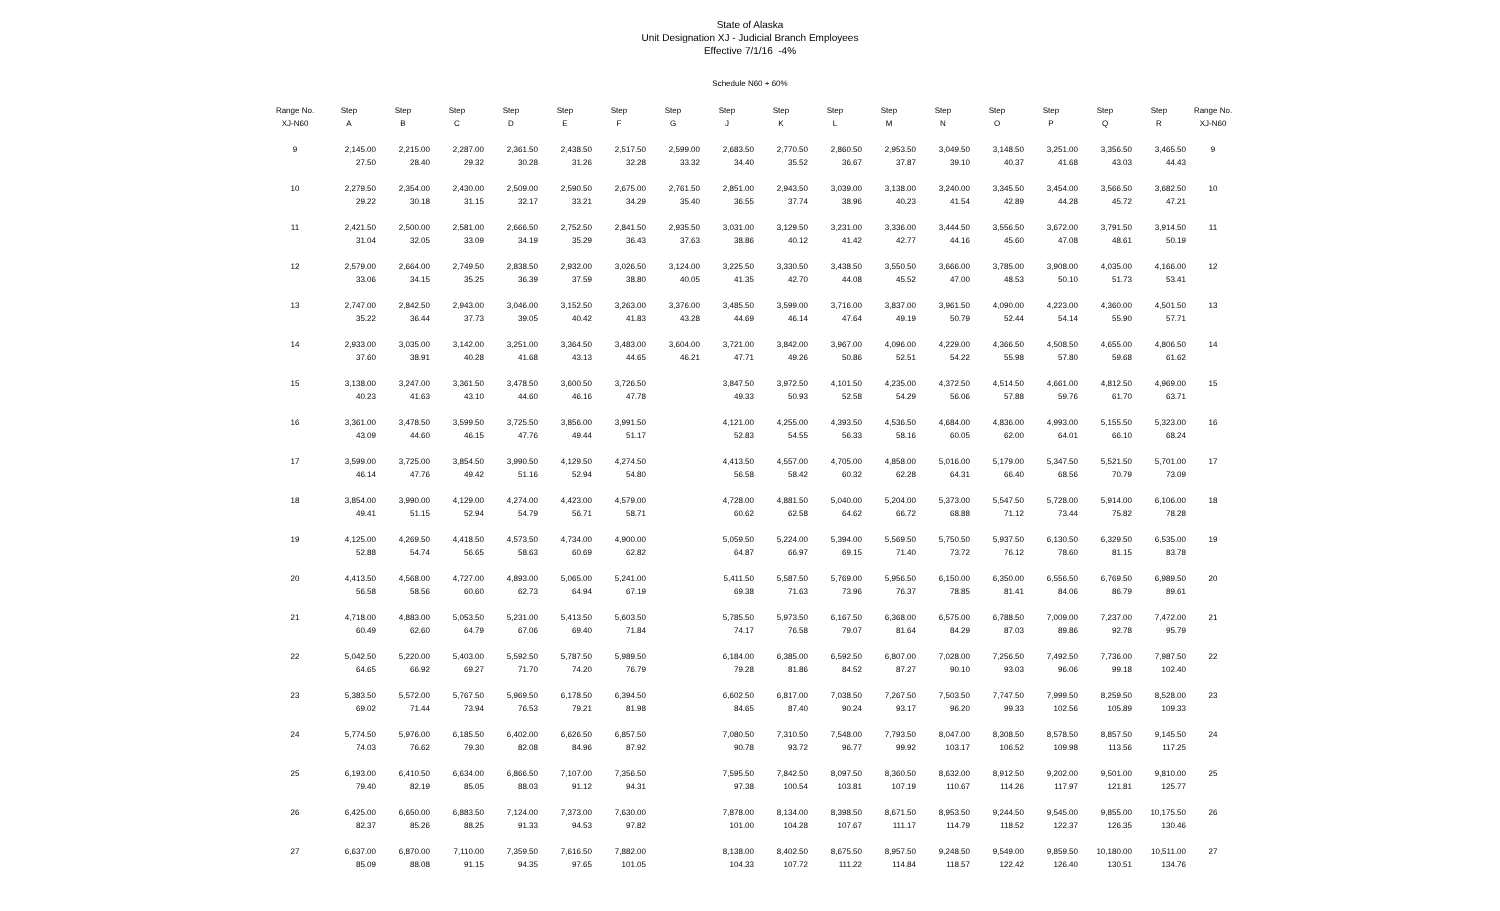State of Alaska
Unit Designation XJ - Judicial Branch Employees
Effective 7/1/16 -4%
Schedule N60 + 60%
| Range No. | Step | Step | Step | Step | Step | Step | Step | Step | Step | Step | Step | Step | Step | Step | Step | Step | Range No. |
| --- | --- | --- | --- | --- | --- | --- | --- | --- | --- | --- | --- | --- | --- | --- | --- | --- | --- |
| XJ-N60 | A | B | C | D | E | F | G | J | K | L | M | N | O | P | Q | R | XJ-N60 |
| 9 | 2,145.00 | 2,215.00 | 2,287.00 | 2,361.50 | 2,438.50 | 2,517.50 | 2,599.00 | 2,683.50 | 2,770.50 | 2,860.50 | 2,953.50 | 3,049.50 | 3,148.50 | 3,251.00 | 3,356.50 | 3,465.50 | 9 |
| | 27.50 | 28.40 | 29.32 | 30.28 | 31.26 | 32.28 | 33.32 | 34.40 | 35.52 | 36.67 | 37.87 | 39.10 | 40.37 | 41.68 | 43.03 | 44.43 | |
| 10 | 2,279.50 | 2,354.00 | 2,430.00 | 2,509.00 | 2,590.50 | 2,675.00 | 2,761.50 | 2,851.00 | 2,943.50 | 3,039.00 | 3,138.00 | 3,240.00 | 3,345.50 | 3,454.00 | 3,566.50 | 3,682.50 | 10 |
| | 29.22 | 30.18 | 31.15 | 32.17 | 33.21 | 34.29 | 35.40 | 36.55 | 37.74 | 38.96 | 40.23 | 41.54 | 42.89 | 44.28 | 45.72 | 47.21 | |
| 11 | 2,421.50 | 2,500.00 | 2,581.00 | 2,666.50 | 2,752.50 | 2,841.50 | 2,935.50 | 3,031.00 | 3,129.50 | 3,231.00 | 3,336.00 | 3,444.50 | 3,556.50 | 3,672.00 | 3,791.50 | 3,914.50 | 11 |
| | 31.04 | 32.05 | 33.09 | 34.19 | 35.29 | 36.43 | 37.63 | 38.86 | 40.12 | 41.42 | 42.77 | 44.16 | 45.60 | 47.08 | 48.61 | 50.19 | |
| 12 | 2,579.00 | 2,664.00 | 2,749.50 | 2,838.50 | 2,932.00 | 3,026.50 | 3,124.00 | 3,225.50 | 3,330.50 | 3,438.50 | 3,550.50 | 3,666.00 | 3,785.00 | 3,908.00 | 4,035.00 | 4,166.00 | 12 |
| | 33.06 | 34.15 | 35.25 | 36.39 | 37.59 | 38.80 | 40.05 | 41.35 | 42.70 | 44.08 | 45.52 | 47.00 | 48.53 | 50.10 | 51.73 | 53.41 | |
| 13 | 2,747.00 | 2,842.50 | 2,943.00 | 3,046.00 | 3,152.50 | 3,263.00 | 3,376.00 | 3,485.50 | 3,599.00 | 3,716.00 | 3,837.00 | 3,961.50 | 4,090.00 | 4,223.00 | 4,360.00 | 4,501.50 | 13 |
| | 35.22 | 36.44 | 37.73 | 39.05 | 40.42 | 41.83 | 43.28 | 44.69 | 46.14 | 47.64 | 49.19 | 50.79 | 52.44 | 54.14 | 55.90 | 57.71 | |
| 14 | 2,933.00 | 3,035.00 | 3,142.00 | 3,251.00 | 3,364.50 | 3,483.00 | 3,604.00 | 3,721.00 | 3,842.00 | 3,967.00 | 4,096.00 | 4,229.00 | 4,366.50 | 4,508.50 | 4,655.00 | 4,806.50 | 14 |
| | 37.60 | 38.91 | 40.28 | 41.68 | 43.13 | 44.65 | 46.21 | 47.71 | 49.26 | 50.86 | 52.51 | 54.22 | 55.98 | 57.80 | 59.68 | 61.62 | |
| 15 | 3,138.00 | 3,247.00 | 3,361.50 | 3,478.50 | 3,600.50 | 3,726.50 | | 3,847.50 | 3,972.50 | 4,101.50 | 4,235.00 | 4,372.50 | 4,514.50 | 4,661.00 | 4,812.50 | 4,969.00 | 15 |
| | 40.23 | 41.63 | 43.10 | 44.60 | 46.16 | 47.78 | | 49.33 | 50.93 | 52.58 | 54.29 | 56.06 | 57.88 | 59.76 | 61.70 | 63.71 | |
| 16 | 3,361.00 | 3,478.50 | 3,599.50 | 3,725.50 | 3,856.00 | 3,991.50 | | 4,121.00 | 4,255.00 | 4,393.50 | 4,536.50 | 4,684.00 | 4,836.00 | 4,993.00 | 5,155.50 | 5,323.00 | 16 |
| | 43.09 | 44.60 | 46.15 | 47.76 | 49.44 | 51.17 | | 52.83 | 54.55 | 56.33 | 58.16 | 60.05 | 62.00 | 64.01 | 66.10 | 68.24 | |
| 17 | 3,599.00 | 3,725.00 | 3,854.50 | 3,990.50 | 4,129.50 | 4,274.50 | | 4,413.50 | 4,557.00 | 4,705.00 | 4,858.00 | 5,016.00 | 5,179.00 | 5,347.50 | 5,521.50 | 5,701.00 | 17 |
| | 46.14 | 47.76 | 49.42 | 51.16 | 52.94 | 54.80 | | 56.58 | 58.42 | 60.32 | 62.28 | 64.31 | 66.40 | 68.56 | 70.79 | 73.09 | |
| 18 | 3,854.00 | 3,990.00 | 4,129.00 | 4,274.00 | 4,423.00 | 4,579.00 | | 4,728.00 | 4,881.50 | 5,040.00 | 5,204.00 | 5,373.00 | 5,547.50 | 5,728.00 | 5,914.00 | 6,106.00 | 18 |
| | 49.41 | 51.15 | 52.94 | 54.79 | 56.71 | 58.71 | | 60.62 | 62.58 | 64.62 | 66.72 | 68.88 | 71.12 | 73.44 | 75.82 | 78.28 | |
| 19 | 4,125.00 | 4,269.50 | 4,418.50 | 4,573.50 | 4,734.00 | 4,900.00 | | 5,059.50 | 5,224.00 | 5,394.00 | 5,569.50 | 5,750.50 | 5,937.50 | 6,130.50 | 6,329.50 | 6,535.00 | 19 |
| | 52.88 | 54.74 | 56.65 | 58.63 | 60.69 | 62.82 | | 64.87 | 66.97 | 69.15 | 71.40 | 73.72 | 76.12 | 78.60 | 81.15 | 83.78 | |
| 20 | 4,413.50 | 4,568.00 | 4,727.00 | 4,893.00 | 5,065.00 | 5,241.00 | | 5,411.50 | 5,587.50 | 5,769.00 | 5,956.50 | 6,150.00 | 6,350.00 | 6,556.50 | 6,769.50 | 6,989.50 | 20 |
| | 56.58 | 58.56 | 60.60 | 62.73 | 64.94 | 67.19 | | 69.38 | 71.63 | 73.96 | 76.37 | 78.85 | 81.41 | 84.06 | 86.79 | 89.61 | |
| 21 | 4,718.00 | 4,883.00 | 5,053.50 | 5,231.00 | 5,413.50 | 5,603.50 | | 5,785.50 | 5,973.50 | 6,167.50 | 6,368.00 | 6,575.00 | 6,788.50 | 7,009.00 | 7,237.00 | 7,472.00 | 21 |
| | 60.49 | 62.60 | 64.79 | 67.06 | 69.40 | 71.84 | | 74.17 | 76.58 | 79.07 | 81.64 | 84.29 | 87.03 | 89.86 | 92.78 | 95.79 | |
| 22 | 5,042.50 | 5,220.00 | 5,403.00 | 5,592.50 | 5,787.50 | 5,989.50 | | 6,184.00 | 6,385.00 | 6,592.50 | 6,807.00 | 7,028.00 | 7,256.50 | 7,492.50 | 7,736.00 | 7,987.50 | 22 |
| | 64.65 | 66.92 | 69.27 | 71.70 | 74.20 | 76.79 | | 79.28 | 81.86 | 84.52 | 87.27 | 90.10 | 93.03 | 96.06 | 99.18 | 102.40 | |
| 23 | 5,383.50 | 5,572.00 | 5,767.50 | 5,969.50 | 6,178.50 | 6,394.50 | | 6,602.50 | 6,817.00 | 7,038.50 | 7,267.50 | 7,503.50 | 7,747.50 | 7,999.50 | 8,259.50 | 8,528.00 | 23 |
| | 69.02 | 71.44 | 73.94 | 76.53 | 79.21 | 81.98 | | 84.65 | 87.40 | 90.24 | 93.17 | 96.20 | 99.33 | 102.56 | 105.89 | 109.33 | |
| 24 | 5,774.50 | 5,976.00 | 6,185.50 | 6,402.00 | 6,626.50 | 6,857.50 | | 7,080.50 | 7,310.50 | 7,548.00 | 7,793.50 | 8,047.00 | 8,308.50 | 8,578.50 | 8,857.50 | 9,145.50 | 24 |
| | 74.03 | 76.62 | 79.30 | 82.08 | 84.96 | 87.92 | | 90.78 | 93.72 | 96.77 | 99.92 | 103.17 | 106.52 | 109.98 | 113.56 | 117.25 | |
| 25 | 6,193.00 | 6,410.50 | 6,634.00 | 6,866.50 | 7,107.00 | 7,356.50 | | 7,595.50 | 7,842.50 | 8,097.50 | 8,360.50 | 8,632.00 | 8,912.50 | 9,202.00 | 9,501.00 | 9,810.00 | 25 |
| | 79.40 | 82.19 | 85.05 | 88.03 | 91.12 | 94.31 | | 97.38 | 100.54 | 103.81 | 107.19 | 110.67 | 114.26 | 117.97 | 121.81 | 125.77 | |
| 26 | 6,425.00 | 6,650.00 | 6,883.50 | 7,124.00 | 7,373.00 | 7,630.00 | | 7,878.00 | 8,134.00 | 8,398.50 | 8,671.50 | 8,953.50 | 9,244.50 | 9,545.00 | 9,855.00 | 10,175.50 | 26 |
| | 82.37 | 85.26 | 88.25 | 91.33 | 94.53 | 97.82 | | 101.00 | 104.28 | 107.67 | 111.17 | 114.79 | 118.52 | 122.37 | 126.35 | 130.46 | |
| 27 | 6,637.00 | 6,870.00 | 7,110.00 | 7,359.50 | 7,616.50 | 7,882.00 | | 8,138.00 | 8,402.50 | 8,675.50 | 8,957.50 | 9,248.50 | 9,549.00 | 9,859.50 | 10,180.00 | 10,511.00 | 27 |
| | 85.09 | 88.08 | 91.15 | 94.35 | 97.65 | 101.05 | | 104.33 | 107.72 | 111.22 | 114.84 | 118.57 | 122.42 | 126.40 | 130.51 | 134.76 | |